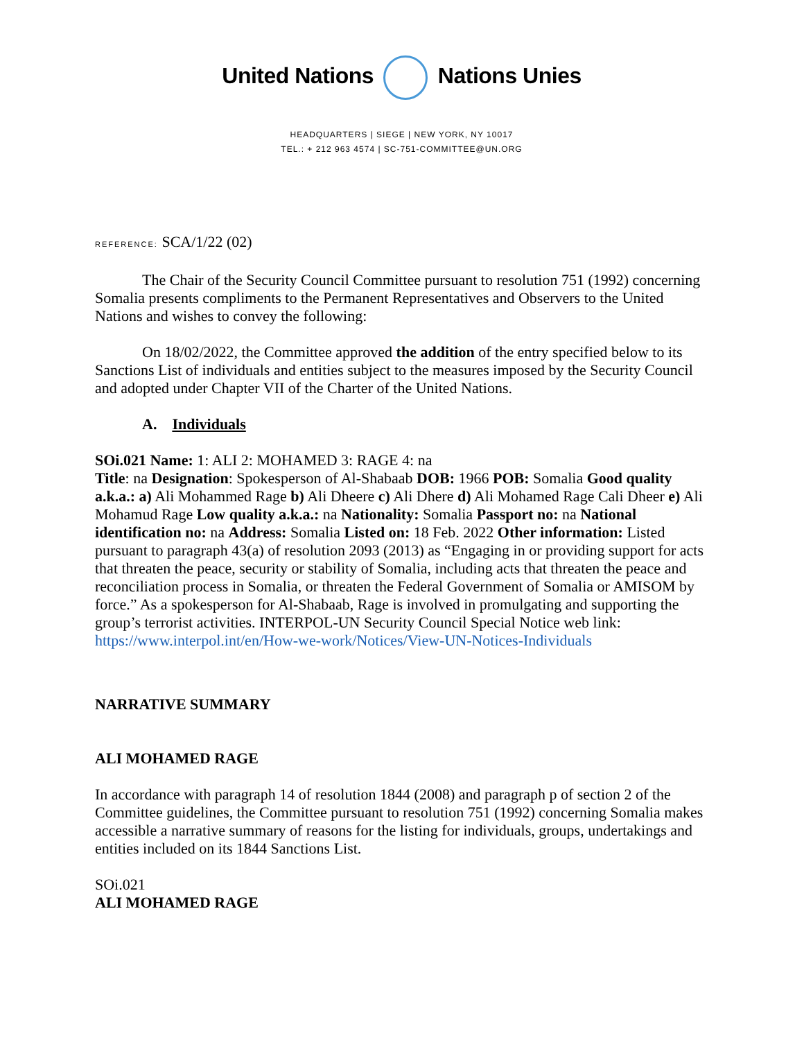United Nations Nations Unies
HEADQUARTERS | SIEGE | NEW YORK, NY 10017
TEL.: + 212 963 4574 | SC-751-COMMITTEE@UN.ORG
REFERENCE: SCA/1/22 (02)
The Chair of the Security Council Committee pursuant to resolution 751 (1992) concerning Somalia presents compliments to the Permanent Representatives and Observers to the United Nations and wishes to convey the following:
On 18/02/2022, the Committee approved the addition of the entry specified below to its Sanctions List of individuals and entities subject to the measures imposed by the Security Council and adopted under Chapter VII of the Charter of the United Nations.
A. Individuals
SOi.021 Name: 1: ALI 2: MOHAMED 3: RAGE 4: na
Title: na Designation: Spokesperson of Al-Shabaab DOB: 1966 POB: Somalia Good quality a.k.a.: a) Ali Mohammed Rage b) Ali Dheere c) Ali Dhere d) Ali Mohamed Rage Cali Dheer e) Ali Mohamud Rage Low quality a.k.a.: na Nationality: Somalia Passport no: na National identification no: na Address: Somalia Listed on: 18 Feb. 2022 Other information: Listed pursuant to paragraph 43(a) of resolution 2093 (2013) as “Engaging in or providing support for acts that threaten the peace, security or stability of Somalia, including acts that threaten the peace and reconciliation process in Somalia, or threaten the Federal Government of Somalia or AMISOM by force.” As a spokesperson for Al-Shabaab, Rage is involved in promulgating and supporting the group’s terrorist activities. INTERPOL-UN Security Council Special Notice web link: https://www.interpol.int/en/How-we-work/Notices/View-UN-Notices-Individuals
NARRATIVE SUMMARY
ALI MOHAMED RAGE
In accordance with paragraph 14 of resolution 1844 (2008) and paragraph p of section 2 of the Committee guidelines, the Committee pursuant to resolution 751 (1992) concerning Somalia makes accessible a narrative summary of reasons for the listing for individuals, groups, undertakings and entities included on its 1844 Sanctions List.
SOi.021
ALI MOHAMED RAGE